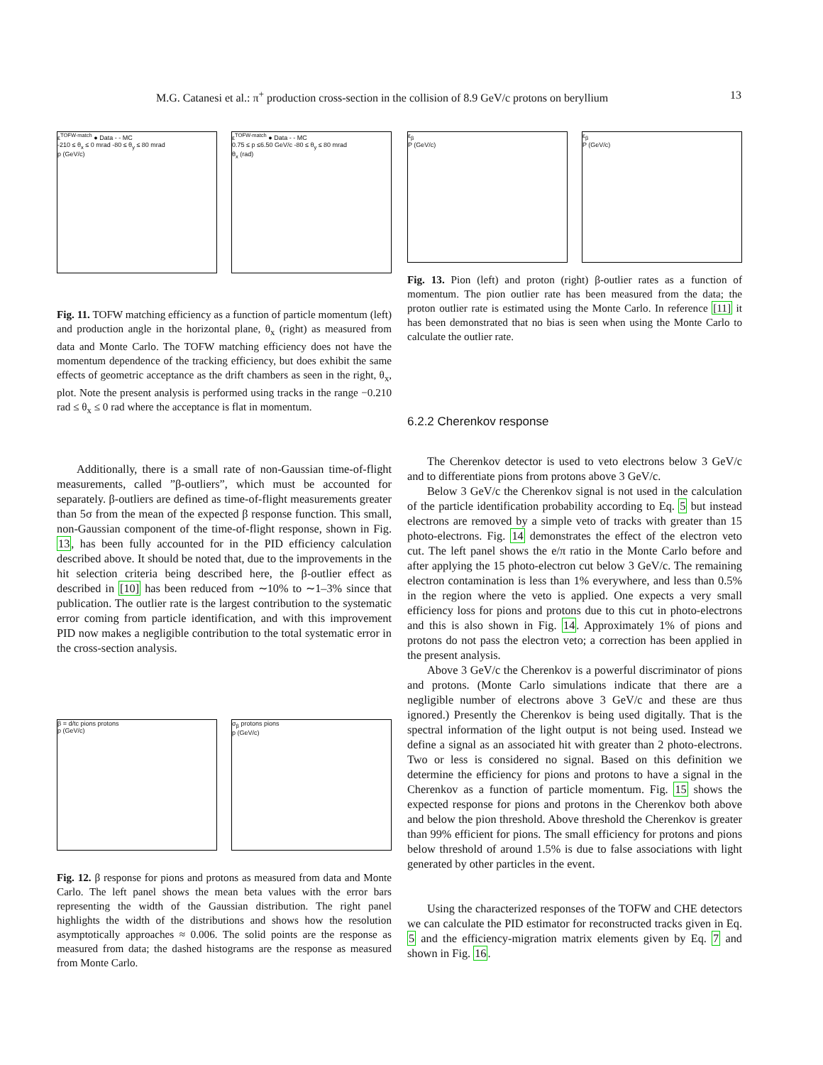M.G. Catanesi et al.: π<sup>+</sup> production cross-section in the collision of 8.9 GeV/c protons on beryllium 13
ε<sup>TOFW-match</sup> ● Data - - MC
-210 ≤ θ<sub>x</sub> ≤ 0 mrad -80 ≤ θ<sub>y</sub> ≤ 80 mrad
p (GeV/c)
ε<sup>TOFW-match</sup> ● Data - - MC
0.75 ≤ p ≤6.50 GeV/c -80 ≤ θ<sub>y</sub> ≤ 80 mrad
θ<sub>x</sub> (rad)
Fig. 11. TOFW matching efficiency as a function of particle momentum (left) and production angle in the horizontal plane, θ<sub>x</sub> (right) as measured from data and Monte Carlo. The TOFW matching efficiency does not have the momentum dependence of the tracking efficiency, but does exhibit the same effects of geometric acceptance as the drift chambers as seen in the right, θ<sub>x</sub>, plot. Note the present analysis is performed using tracks in the range −0.210 rad ≤ θ<sub>x</sub> ≤ 0 rad where the acceptance is flat in momentum.
Additionally, there is a small rate of non-Gaussian time-of-flight measurements, called ”β-outliers”, which must be accounted for separately. β-outliers are defined as time-of-flight measurements greater than 5σ from the mean of the expected β response function. This small, non-Gaussian component of the time-of-flight response, shown in Fig. 13, has been fully accounted for in the PID efficiency calculation described above. It should be noted that, due to the improvements in the hit selection criteria being described here, the β-outlier effect as described in [10] has been reduced from ∼10% to ∼1–3% since that publication. The outlier rate is the largest contribution to the systematic error coming from particle identification, and with this improvement PID now makes a negligible contribution to the total systematic error in the cross-section analysis.
β = d/tc pions protons
p (GeV/c)
σ<sub>β</sub> protons pions
p (GeV/c)
Fig. 12. β response for pions and protons as measured from data and Monte Carlo. The left panel shows the mean beta values with the error bars representing the width of the Gaussian distribution. The right panel highlights the width of the distributions and shows how the resolution asymptotically approaches ≈ 0.006. The solid points are the response as measured from data; the dashed histograms are the response as measured from Monte Carlo.
ε<sub>β</sub>
P (GeV/c)
ε<sub>β</sub>
P (GeV/c)
Fig. 13. Pion (left) and proton (right) β-outlier rates as a function of momentum. The pion outlier rate has been measured from the data; the proton outlier rate is estimated using the Monte Carlo. In reference [11] it has been demonstrated that no bias is seen when using the Monte Carlo to calculate the outlier rate.
6.2.2 Cherenkov response
The Cherenkov detector is used to veto electrons below 3 GeV/c and to differentiate pions from protons above 3 GeV/c.
Below 3 GeV/c the Cherenkov signal is not used in the calculation of the particle identification probability according to Eq. 5 but instead electrons are removed by a simple veto of tracks with greater than 15 photo-electrons. Fig. 14 demonstrates the effect of the electron veto cut. The left panel shows the e/π ratio in the Monte Carlo before and after applying the 15 photo-electron cut below 3 GeV/c. The remaining electron contamination is less than 1% everywhere, and less than 0.5% in the region where the veto is applied. One expects a very small efficiency loss for pions and protons due to this cut in photo-electrons and this is also shown in Fig. 14. Approximately 1% of pions and protons do not pass the electron veto; a correction has been applied in the present analysis.
Above 3 GeV/c the Cherenkov is a powerful discriminator of pions and protons. (Monte Carlo simulations indicate that there are a negligible number of electrons above 3 GeV/c and these are thus ignored.) Presently the Cherenkov is being used digitally. That is the spectral information of the light output is not being used. Instead we define a signal as an associated hit with greater than 2 photo-electrons. Two or less is considered no signal. Based on this definition we determine the efficiency for pions and protons to have a signal in the Cherenkov as a function of particle momentum. Fig. 15 shows the expected response for pions and protons in the Cherenkov both above and below the pion threshold. Above threshold the Cherenkov is greater than 99% efficient for pions. The small efficiency for protons and pions below threshold of around 1.5% is due to false associations with light generated by other particles in the event.
Using the characterized responses of the TOFW and CHE detectors we can calculate the PID estimator for reconstructed tracks given in Eq. 5 and the efficiency-migration matrix elements given by Eq. 7 and shown in Fig. 16.